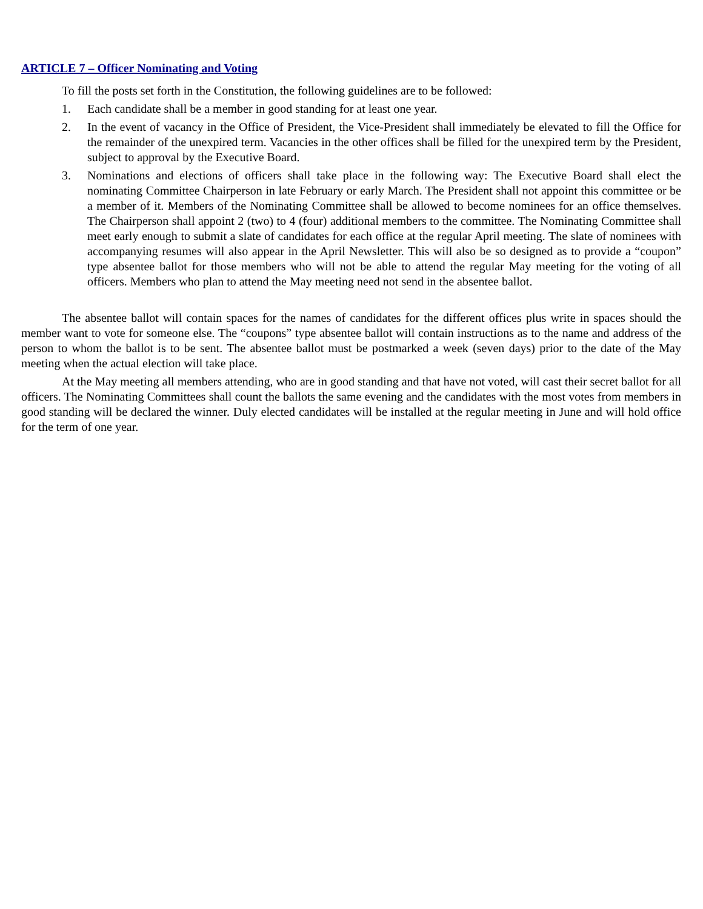ARTICLE 7 – Officer Nominating and Voting
To fill the posts set forth in the Constitution, the following guidelines are to be followed:
1. Each candidate shall be a member in good standing for at least one year.
2. In the event of vacancy in the Office of President, the Vice-President shall immediately be elevated to fill the Office for the remainder of the unexpired term. Vacancies in the other offices shall be filled for the unexpired term by the President, subject to approval by the Executive Board.
3. Nominations and elections of officers shall take place in the following way: The Executive Board shall elect the nominating Committee Chairperson in late February or early March. The President shall not appoint this committee or be a member of it. Members of the Nominating Committee shall be allowed to become nominees for an office themselves. The Chairperson shall appoint 2 (two) to 4 (four) additional members to the committee. The Nominating Committee shall meet early enough to submit a slate of candidates for each office at the regular April meeting. The slate of nominees with accompanying resumes will also appear in the April Newsletter. This will also be so designed as to provide a “coupon” type absentee ballot for those members who will not be able to attend the regular May meeting for the voting of all officers. Members who plan to attend the May meeting need not send in the absentee ballot.
The absentee ballot will contain spaces for the names of candidates for the different offices plus write in spaces should the member want to vote for someone else. The “coupons” type absentee ballot will contain instructions as to the name and address of the person to whom the ballot is to be sent. The absentee ballot must be postmarked a week (seven days) prior to the date of the May meeting when the actual election will take place.
At the May meeting all members attending, who are in good standing and that have not voted, will cast their secret ballot for all officers. The Nominating Committees shall count the ballots the same evening and the candidates with the most votes from members in good standing will be declared the winner. Duly elected candidates will be installed at the regular meeting in June and will hold office for the term of one year.